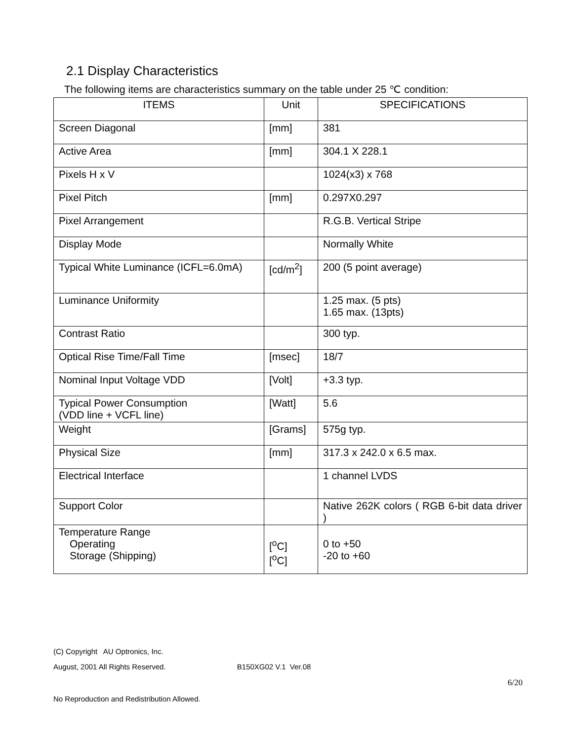2.1 Display Characteristics
The following items are characteristics summary on the table under 25 ℃ condition:
| ITEMS | Unit | SPECIFICATIONS |
| --- | --- | --- |
| Screen Diagonal | [mm] | 381 |
| Active Area | [mm] | 304.1 X 228.1 |
| Pixels H x V | | 1024(x3) x 768 |
| Pixel Pitch | [mm] | 0.297X0.297 |
| Pixel Arrangement | | R.G.B. Vertical Stripe |
| Display Mode | | Normally White |
| Typical White Luminance (ICFL=6.0mA) | [cd/m<sup>2</sup>] | 200 (5 point average) |
| Luminance Uniformity | | 1.25 max. (5 pts) 1.65 max. (13pts) |
| Contrast Ratio | | 300 typ. |
| Optical Rise Time/Fall Time | [msec] | 18/7 |
| Nominal Input Voltage VDD | [Volt] | +3.3 typ. |
| Typical Power Consumption (VDD line + VCFL line) | [Watt] | 5.6 |
| Weight | [Grams] | 575g typ. |
| Physical Size | [mm] | 317.3 x 242.0 x 6.5 max. |
| Electrical Interface | | 1 channel LVDS |
| Support Color | | Native 262K colors ( RGB 6-bit data driver ) |
| Temperature Range Operating Storage (Shipping) | [<sup>o</sup>C] [<sup>o</sup>C] | 0 to +50 -20 to +60 |
(C) Copyright AU Optronics, Inc.
August, 2001 All Rights Reserved. B150XG02 V.1 Ver.08
6/20
No Reproduction and Redistribution Allowed.